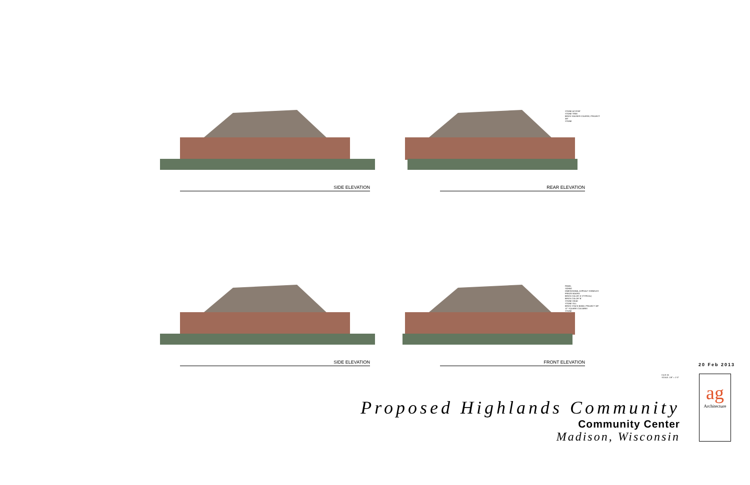SIDE ELEVATION
STONE ACCENT
STONE TRIM
BRICK SOLDIER COURSE, PROJECT 3/8"
STONE
REAR ELEVATION
SIDE ELEVATION
PANEL
SIDING
DIMENSIONAL ASPHALT SHINGLES
FRIEZE BOARD
BRICK COLOR 'A' (TYPICAL)
BRICK COLOR 'B'
STONE HEAD
STONE SILL
BRICK STACK BOND, PROJECT 3/8"
12" SQUARE COLUMNS
STONE
FRONT ELEVATION
20 Feb 2013
0 4 8 16
SCALE: 1/8" = 1'-0"
ag
Architecture
Proposed Highlands Community
Community Center
Madison, Wisconsin